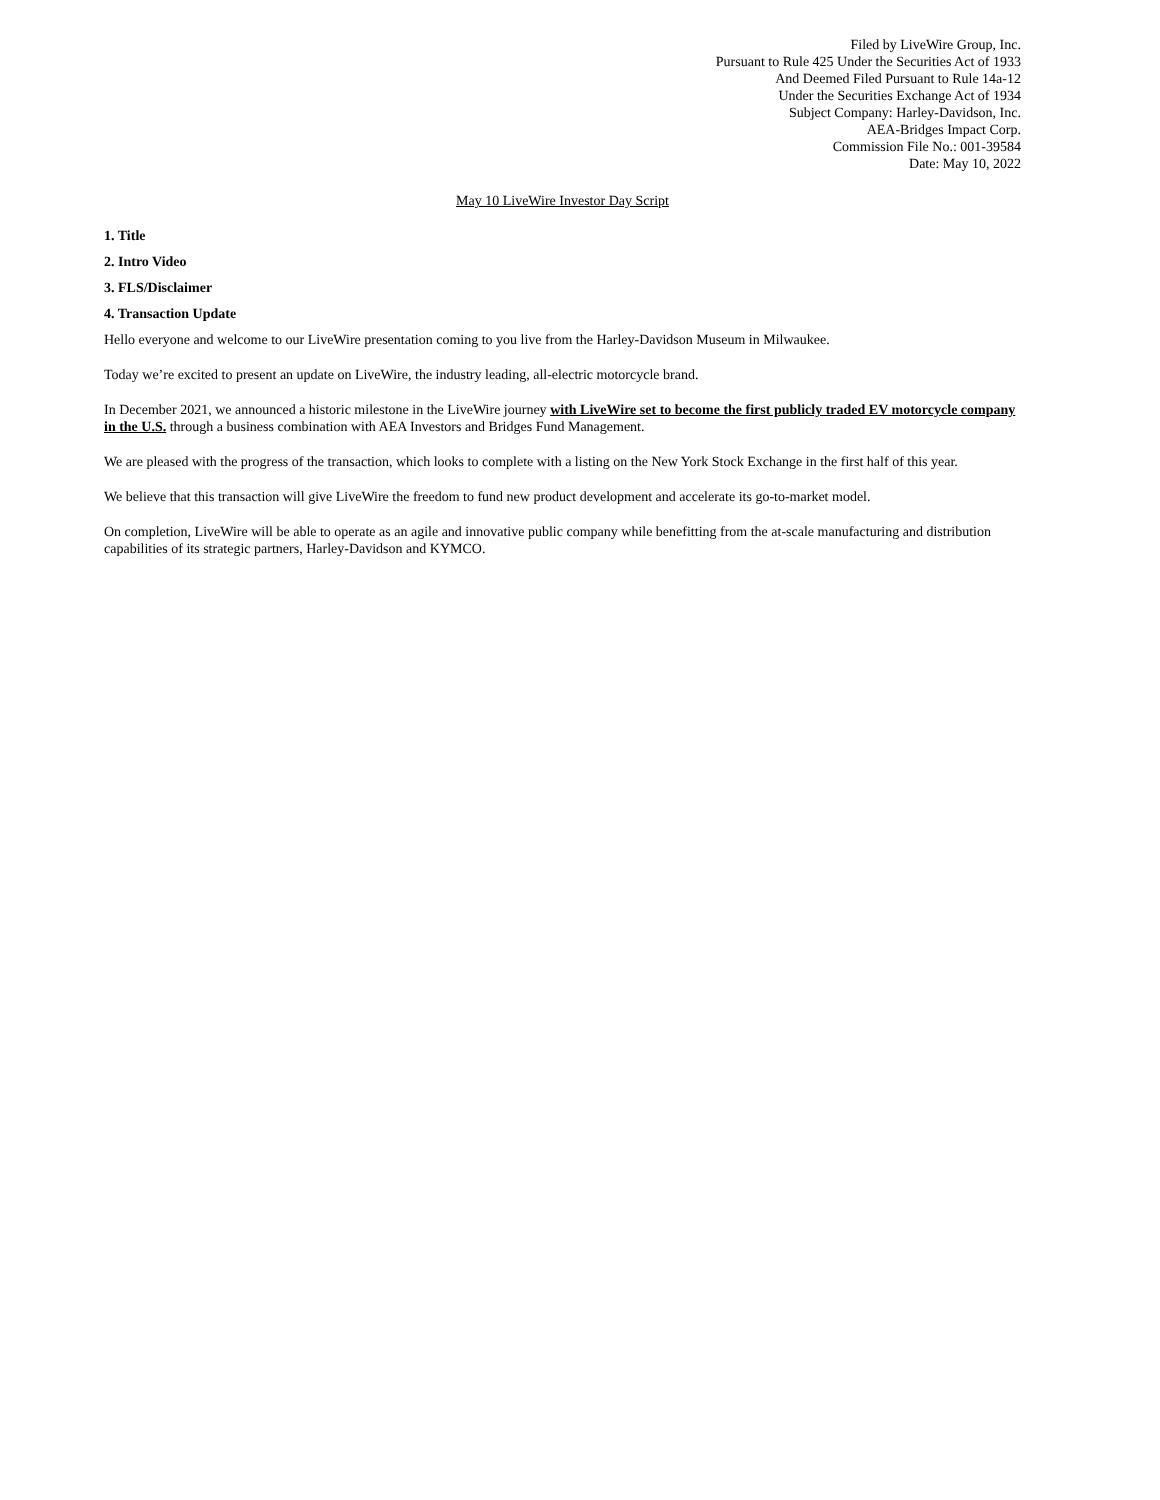Filed by LiveWire Group, Inc.
Pursuant to Rule 425 Under the Securities Act of 1933
And Deemed Filed Pursuant to Rule 14a-12
Under the Securities Exchange Act of 1934
Subject Company: Harley-Davidson, Inc.
AEA-Bridges Impact Corp.
Commission File No.: 001-39584
Date: May 10, 2022
May 10 LiveWire Investor Day Script
1. Title
2. Intro Video
3. FLS/Disclaimer
4. Transaction Update
Hello everyone and welcome to our LiveWire presentation coming to you live from the Harley-Davidson Museum in Milwaukee.
Today we’re excited to present an update on LiveWire, the industry leading, all-electric motorcycle brand.
In December 2021, we announced a historic milestone in the LiveWire journey with LiveWire set to become the first publicly traded EV motorcycle company in the U.S. through a business combination with AEA Investors and Bridges Fund Management.
We are pleased with the progress of the transaction, which looks to complete with a listing on the New York Stock Exchange in the first half of this year.
We believe that this transaction will give LiveWire the freedom to fund new product development and accelerate its go-to-market model.
On completion, LiveWire will be able to operate as an agile and innovative public company while benefitting from the at-scale manufacturing and distribution capabilities of its strategic partners, Harley-Davidson and KYMCO.